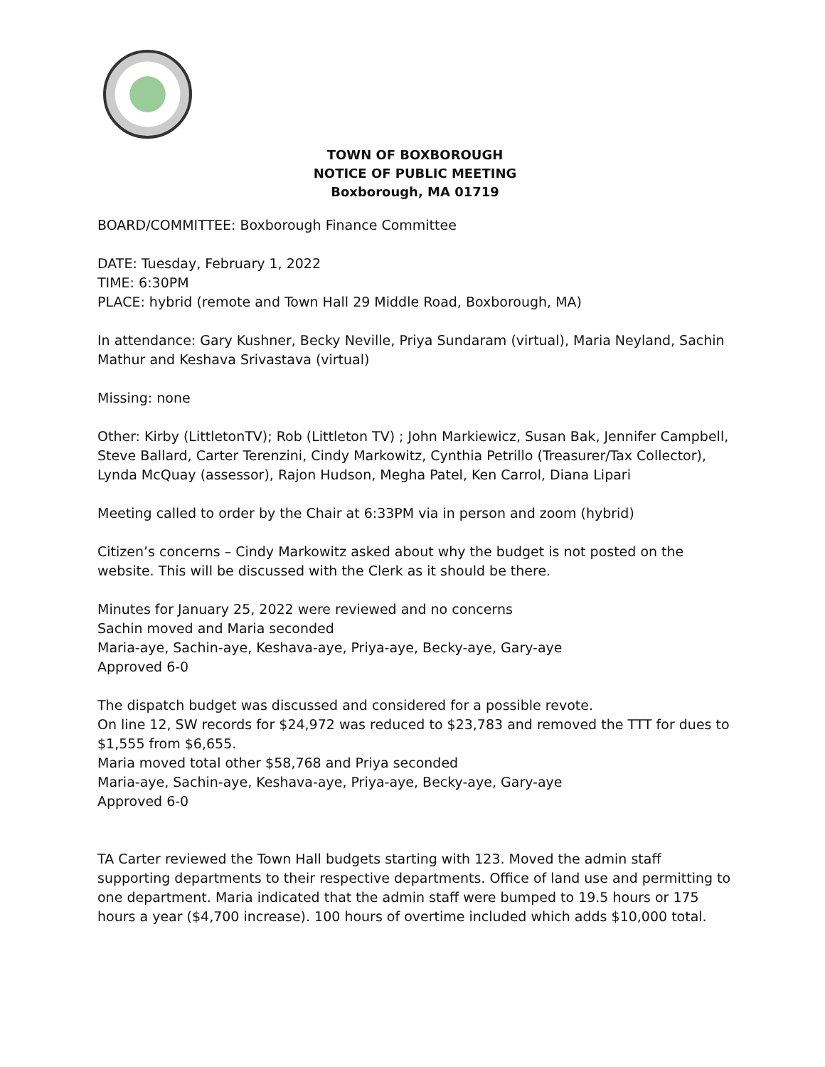TOWN OF BOXBOROUGH
NOTICE OF PUBLIC MEETING
Boxborough, MA 01719
BOARD/COMMITTEE: Boxborough Finance Committee
DATE: Tuesday, February 1, 2022
TIME: 6:30PM
PLACE: hybrid (remote and Town Hall 29 Middle Road, Boxborough, MA)
In attendance: Gary Kushner, Becky Neville, Priya Sundaram (virtual), Maria Neyland, Sachin Mathur and Keshava Srivastava (virtual)
Missing: none
Other: Kirby (LittletonTV); Rob (Littleton TV) ; John Markiewicz, Susan Bak, Jennifer Campbell, Steve Ballard, Carter Terenzini, Cindy Markowitz, Cynthia Petrillo (Treasurer/Tax Collector), Lynda McQuay (assessor), Rajon Hudson, Megha Patel, Ken Carrol, Diana Lipari
Meeting called to order by the Chair at 6:33PM via in person and zoom (hybrid)
Citizen’s concerns – Cindy Markowitz asked about why the budget is not posted on the website. This will be discussed with the Clerk as it should be there.
Minutes for January 25, 2022 were reviewed and no concerns
Sachin moved and Maria seconded
Maria-aye, Sachin-aye, Keshava-aye, Priya-aye, Becky-aye, Gary-aye
Approved 6-0
The dispatch budget was discussed and considered for a possible revote.
On line 12, SW records for $24,972 was reduced to $23,783 and removed the TTT for dues to $1,555 from $6,655.
Maria moved total other $58,768 and Priya seconded
Maria-aye, Sachin-aye, Keshava-aye, Priya-aye, Becky-aye, Gary-aye
Approved 6-0
TA Carter reviewed the Town Hall budgets starting with 123. Moved the admin staff supporting departments to their respective departments. Office of land use and permitting to one department. Maria indicated that the admin staff were bumped to 19.5 hours or 175 hours a year ($4,700 increase). 100 hours of overtime included which adds $10,000 total.